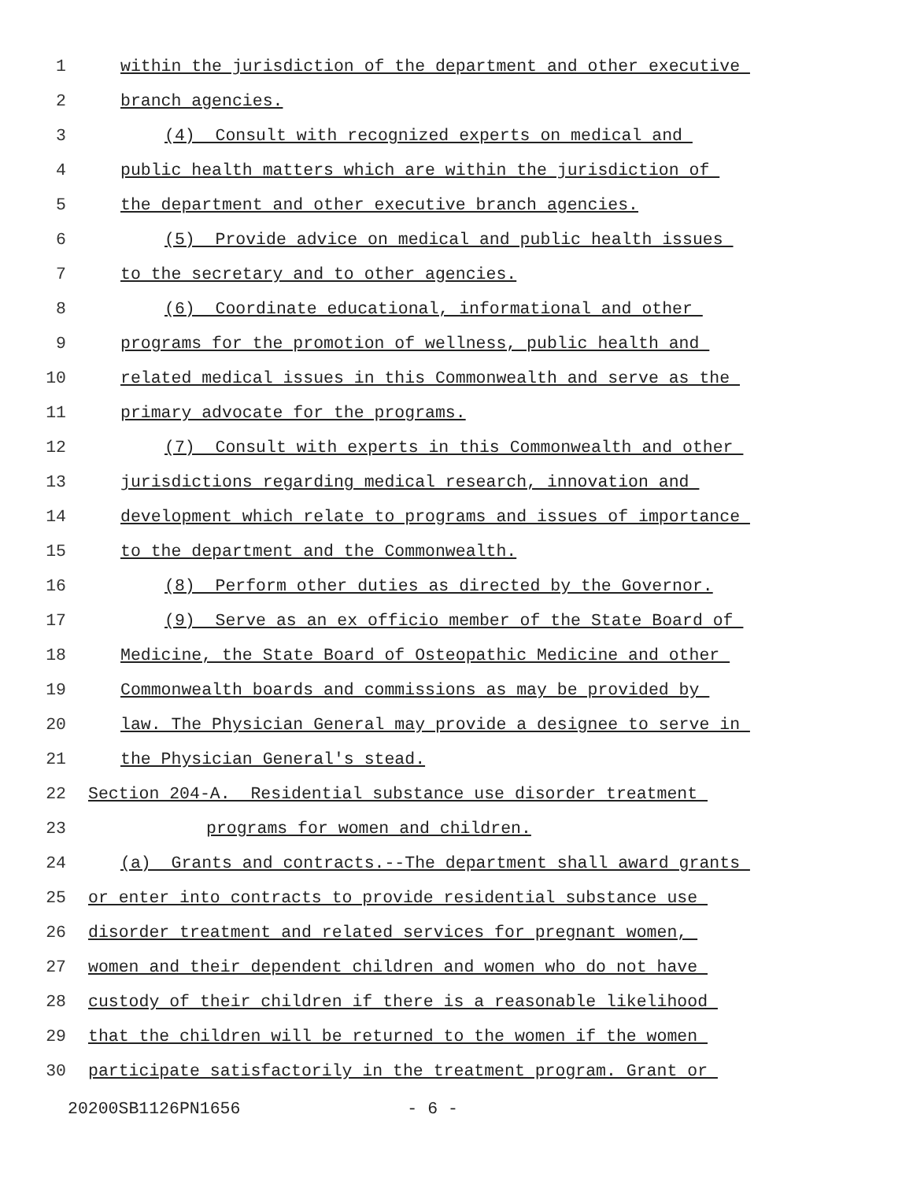1 within the jurisdiction of the department and other executive
2 branch agencies.
3 (4) Consult with recognized experts on medical and
4 public health matters which are within the jurisdiction of
5 the department and other executive branch agencies.
6 (5) Provide advice on medical and public health issues
7 to the secretary and to other agencies.
8 (6) Coordinate educational, informational and other
9 programs for the promotion of wellness, public health and
10 related medical issues in this Commonwealth and serve as the
11 primary advocate for the programs.
12 (7) Consult with experts in this Commonwealth and other
13 jurisdictions regarding medical research, innovation and
14 development which relate to programs and issues of importance
15 to the department and the Commonwealth.
16 (8) Perform other duties as directed by the Governor.
17 (9) Serve as an ex officio member of the State Board of
18 Medicine, the State Board of Osteopathic Medicine and other
19 Commonwealth boards and commissions as may be provided by
20 law. The Physician General may provide a designee to serve in
21 the Physician General's stead.
22 Section 204-A. Residential substance use disorder treatment
23 programs for women and children.
24 (a) Grants and contracts.--The department shall award grants
25 or enter into contracts to provide residential substance use
26 disorder treatment and related services for pregnant women,
27 women and their dependent children and women who do not have
28 custody of their children if there is a reasonable likelihood
29 that the children will be returned to the women if the women
30 participate satisfactorily in the treatment program. Grant or
20200SB1126PN1656 - 6 -